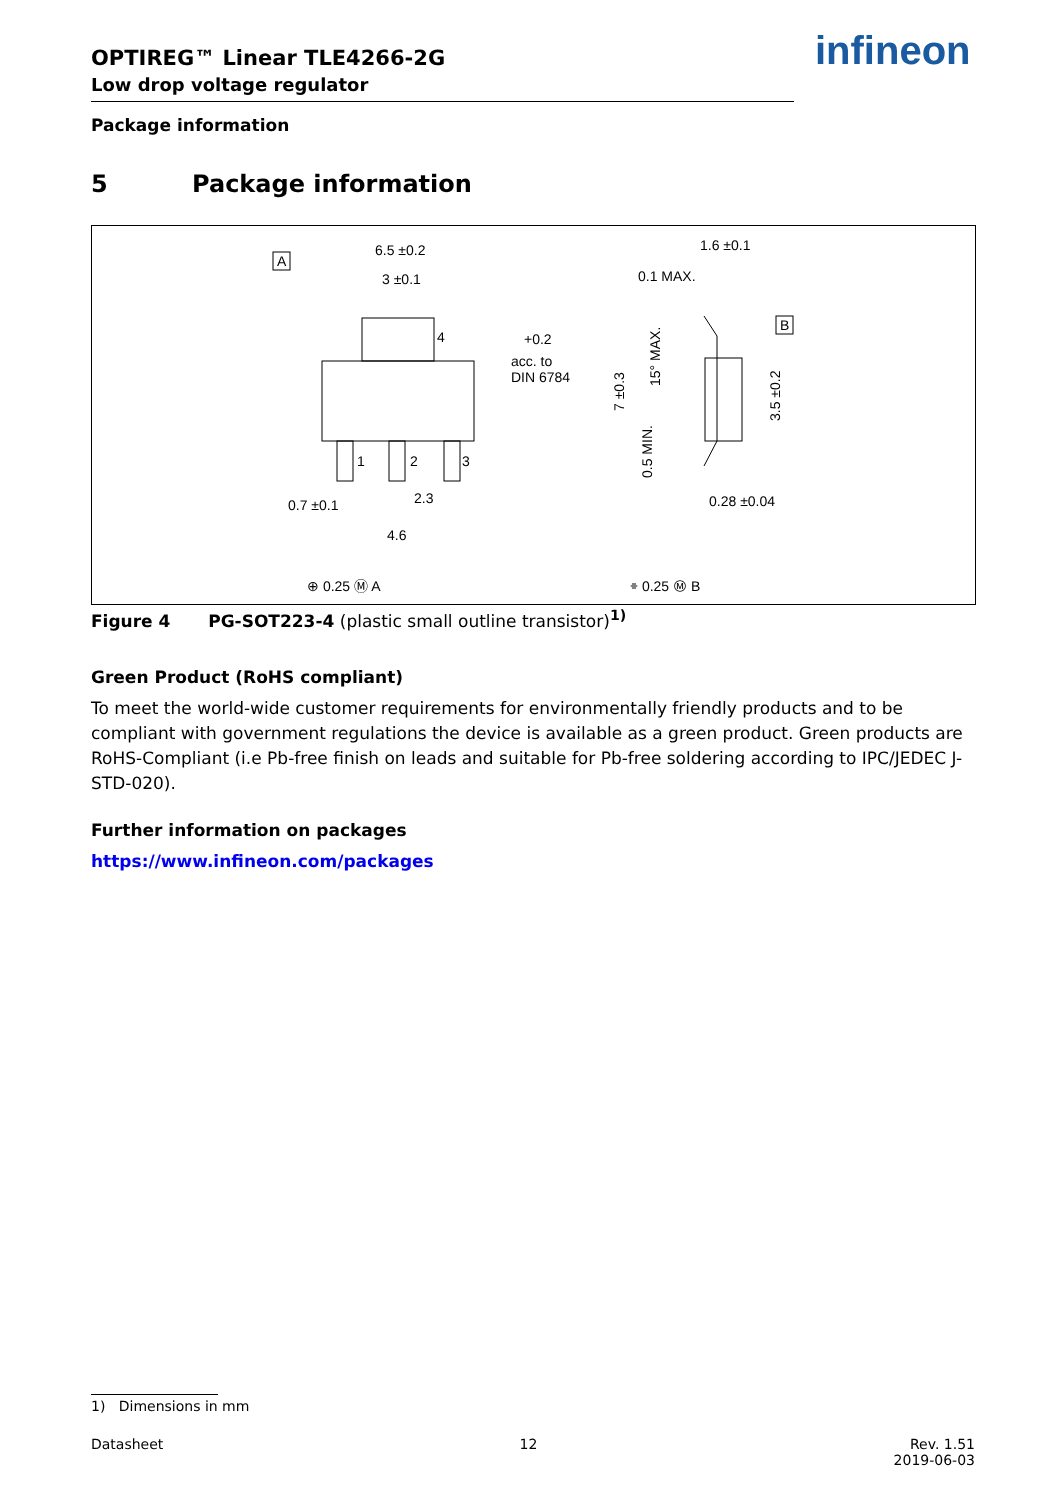OPTIREG™ Linear TLE4266-2G
Low drop voltage regulator
infineon
Package information
5 Package information
6.5 ±0.2
3 ±0.1
A
4
1
2
3
+0.2
acc. to
DIN 6784
0.7 ±0.1
2.3
4.6
⊕ 0.25 Ⓜ A
1.6 ±0.1
0.1 MAX.
B
0.28 ±0.04
⌯ 0.25 Ⓜ B
7 ±0.3
15° MAX.
0.5 MIN.
3.5 ±0.2
Figure 4 PG-SOT223-4 (plastic small outline transistor)<sup>1)</sup>
Green Product (RoHS compliant)
To meet the world-wide customer requirements for environmentally friendly products and to be compliant with government regulations the device is available as a green product. Green products are RoHS-Compliant (i.e Pb-free finish on leads and suitable for Pb-free soldering according to IPC/JEDEC J-STD-020).
Further information on packages
https://www.infineon.com/packages
1) Dimensions in mm
Datasheet 12 Rev. 1.51
2019-06-03